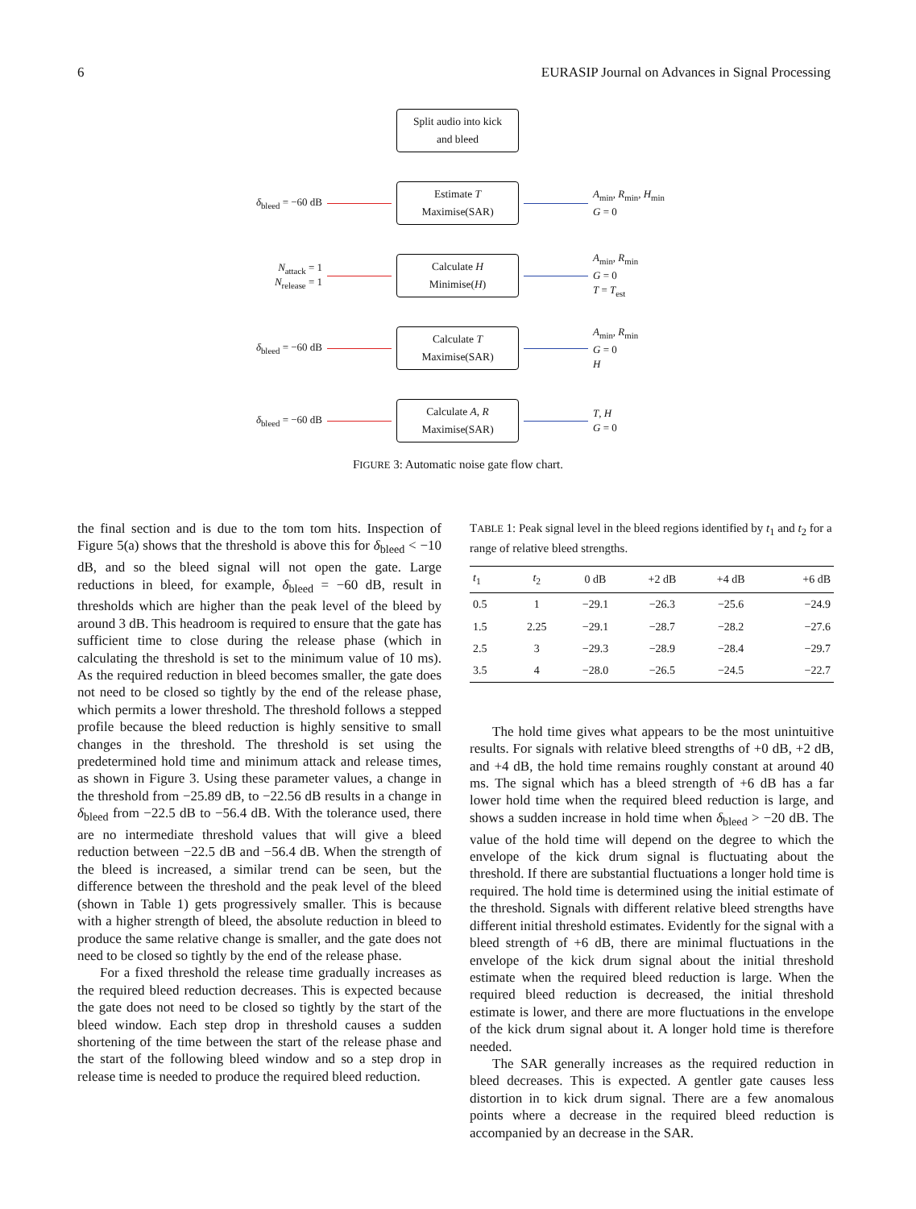6 EURASIP Journal on Advances in Signal Processing
Split audio into kick
and bleed
δ<sub>bleed</sub> = −60 dB
Estimate T
Maximise(SAR)
A<sub>min</sub>, R<sub>min</sub>, H<sub>min</sub>
G = 0
N<sub>attack</sub> = 1
N<sub>release</sub> = 1
Calculate H
Minimise(H)
A<sub>min</sub>, R<sub>min</sub>
G = 0
T = T<sub>est</sub>
δ<sub>bleed</sub> = −60 dB
Calculate T
Maximise(SAR)
A<sub>min</sub>, R<sub>min</sub>
G = 0
H
δ<sub>bleed</sub> = −60 dB
Calculate A, R
Maximise(SAR)
T, H
G = 0
FIGURE 3: Automatic noise gate flow chart.
the final section and is due to the tom tom hits. Inspection of Figure 5(a) shows that the threshold is above this for δ<sub>bleed</sub> < −10 dB, and so the bleed signal will not open the gate. Large reductions in bleed, for example, δ<sub>bleed</sub> = −60 dB, result in thresholds which are higher than the peak level of the bleed by around 3 dB. This headroom is required to ensure that the gate has sufficient time to close during the release phase (which in calculating the threshold is set to the minimum value of 10 ms). As the required reduction in bleed becomes smaller, the gate does not need to be closed so tightly by the end of the release phase, which permits a lower threshold. The threshold follows a stepped profile because the bleed reduction is highly sensitive to small changes in the threshold. The threshold is set using the predetermined hold time and minimum attack and release times, as shown in Figure 3. Using these parameter values, a change in the threshold from −25.89 dB, to −22.56 dB results in a change in δ<sub>bleed</sub> from −22.5 dB to −56.4 dB. With the tolerance used, there are no intermediate threshold values that will give a bleed reduction between −22.5 dB and −56.4 dB. When the strength of the bleed is increased, a similar trend can be seen, but the difference between the threshold and the peak level of the bleed (shown in Table 1) gets progressively smaller. This is because with a higher strength of bleed, the absolute reduction in bleed to produce the same relative change is smaller, and the gate does not need to be closed so tightly by the end of the release phase.
For a fixed threshold the release time gradually increases as the required bleed reduction decreases. This is expected because the gate does not need to be closed so tightly by the start of the bleed window. Each step drop in threshold causes a sudden shortening of the time between the start of the release phase and the start of the following bleed window and so a step drop in release time is needed to produce the required bleed reduction.
TABLE 1: Peak signal level in the bleed regions identified by t<sub>1</sub> and t<sub>2</sub> for a range of relative bleed strengths.
| t<sub>1</sub> | t<sub>2</sub> | 0 dB | +2 dB | +4 dB | +6 dB |
| --- | --- | --- | --- | --- | --- |
| 0.5 | 1 | −29.1 | −26.3 | −25.6 | −24.9 |
| 1.5 | 2.25 | −29.1 | −28.7 | −28.2 | −27.6 |
| 2.5 | 3 | −29.3 | −28.9 | −28.4 | −29.7 |
| 3.5 | 4 | −28.0 | −26.5 | −24.5 | −22.7 |
The hold time gives what appears to be the most unintuitive results. For signals with relative bleed strengths of +0 dB, +2 dB, and +4 dB, the hold time remains roughly constant at around 40 ms. The signal which has a bleed strength of +6 dB has a far lower hold time when the required bleed reduction is large, and shows a sudden increase in hold time when δ<sub>bleed</sub> > −20 dB. The value of the hold time will depend on the degree to which the envelope of the kick drum signal is fluctuating about the threshold. If there are substantial fluctuations a longer hold time is required. The hold time is determined using the initial estimate of the threshold. Signals with different relative bleed strengths have different initial threshold estimates. Evidently for the signal with a bleed strength of +6 dB, there are minimal fluctuations in the envelope of the kick drum signal about the initial threshold estimate when the required bleed reduction is large. When the required bleed reduction is decreased, the initial threshold estimate is lower, and there are more fluctuations in the envelope of the kick drum signal about it. A longer hold time is therefore needed.
The SAR generally increases as the required reduction in bleed decreases. This is expected. A gentler gate causes less distortion in to kick drum signal. There are a few anomalous points where a decrease in the required bleed reduction is accompanied by an decrease in the SAR.